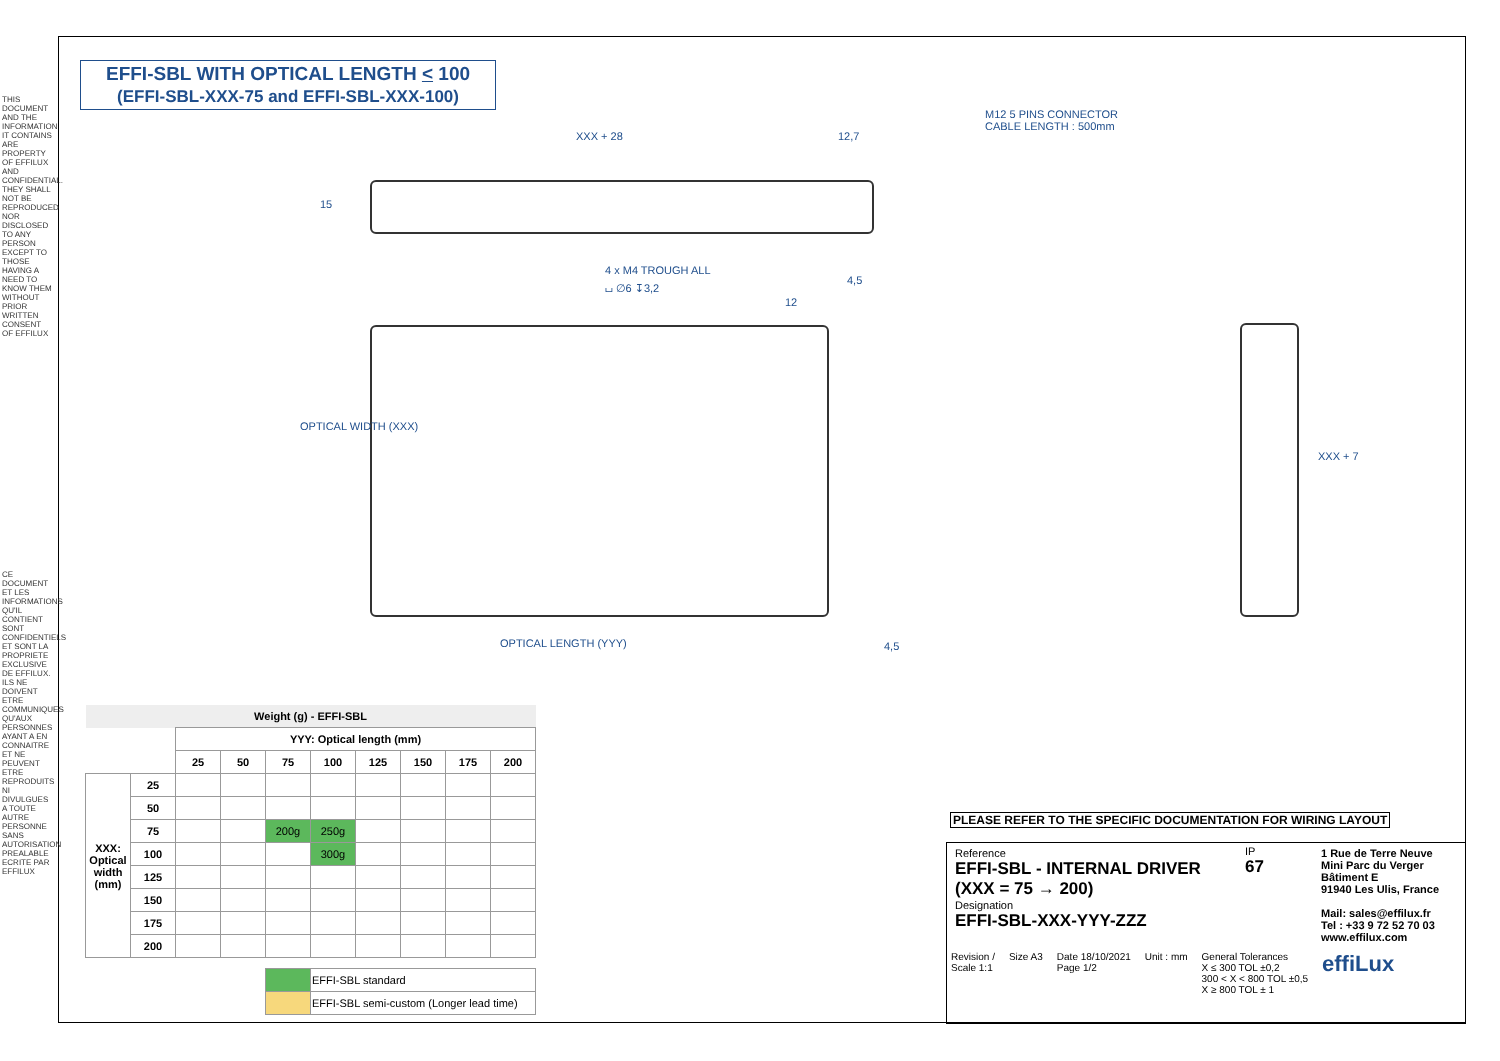THIS DOCUMENT AND THE INFORMATION IT CONTAINS ARE PROPERTY OF EFFILUX AND CONFIDENTIAL. THEY SHALL NOT BE REPRODUCED NOR DISCLOSED TO ANY PERSON EXCEPT TO THOSE HAVING A NEED TO KNOW THEM WITHOUT PRIOR WRITTEN CONSENT OF EFFILUX
CE DOCUMENT ET LES INFORMATIONS QU'IL CONTIENT SONT CONFIDENTIELS ET SONT LA PROPRIETE EXCLUSIVE DE EFFILUX. ILS NE DOIVENT ETRE COMMUNIQUES QU'AUX PERSONNES AYANT A EN CONNAITRE ET NE PEUVENT ETRE REPRODUITS NI DIVULGUES A TOUTE AUTRE PERSONNE SANS AUTORISATION PREALABLE ECRITE PAR EFFILUX
EFFI-SBL WITH OPTICAL LENGTH < 100
(EFFI-SBL-XXX-75 and EFFI-SBL-XXX-100)
M12 5 PINS CONNECTOR
CABLE LENGTH : 500mm
XXX + 28 12,7
15
4 x M4 TROUGH ALL
⌴ ∅6 ↧3,2
4,5
12
OPTICAL WIDTH (XXX)
XXX + 7
OPTICAL LENGTH (YYY) 4,5
| Weight (g) - EFFI-SBL | | | | | | | | | |
| --- | --- | --- | --- | --- | --- | --- | --- | --- | --- |
| | | YYY: Optical length (mm) | | | | | | | |
| | | 25 | 50 | 75 | 100 | 125 | 150 | 175 | 200 |
| XXX: Optical width (mm) | 25 | | | | | | | | |
| | 50 | | | | | | | | |
| | 75 | | | 200g | 250g | | | | |
| | 100 | | | | 300g | | | | |
| | 125 | | | | | | | | |
| | 150 | | | | | | | | |
| | 175 | | | | | | | | |
| | 200 | | | | | | | | |
| | | | | | EFFI-SBL standard | | | | |
| | | | | | EFFI-SBL semi-custom (Longer lead time) | | | | |
PLEASE REFER TO THE SPECIFIC DOCUMENTATION FOR WIRING LAYOUT
Reference
EFFI-SBL - INTERNAL DRIVER
(XXX = 75 → 200)
Designation
EFFI-SBL-XXX-YYY-ZZZ
IP
67
1 Rue de Terre Neuve
Mini Parc du Verger
Bâtiment E
91940 Les Ulis, France
Mail: sales@effilux.fr
Tel : +33 9 72 52 70 03
www.effilux.com
Revision /
Scale 1:1 Size A3 Date 18/10/2021
Page 1/2 Unit : mm General Tolerances
X ≤ 300 TOL ±0,2
300 < X < 800 TOL ±0,5
X ≥ 800 TOL ± 1 effiLux